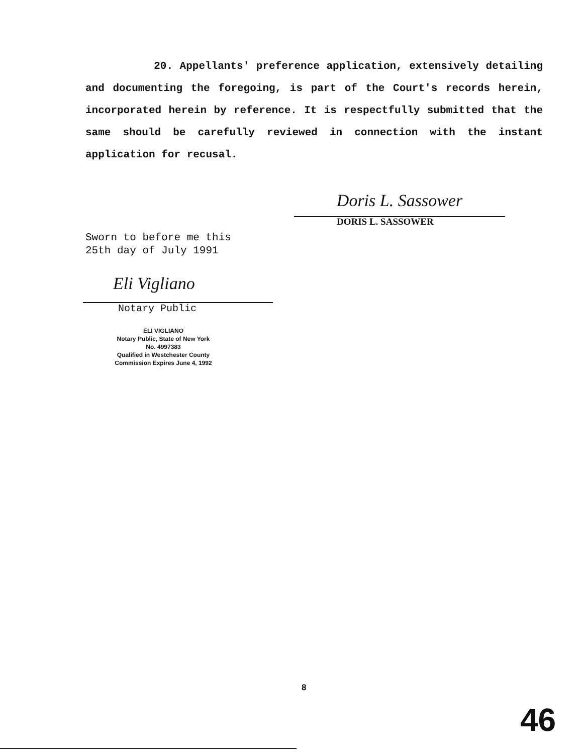20. Appellants' preference application, extensively detailing and documenting the foregoing, is part of the Court's records herein, incorporated herein by reference. It is respectfully submitted that the same should be carefully reviewed in connection with the instant application for recusal.
Doris L. Sassower
DORIS L. SASSOWER
Sworn to before me this
25th day of July 1991
Eli Vigliano
Notary Public
ELI VIGLIANO
Notary Public, State of New York
No. 4997383
Qualified in Westchester County
Commission Expires June 4, 1992
8
46